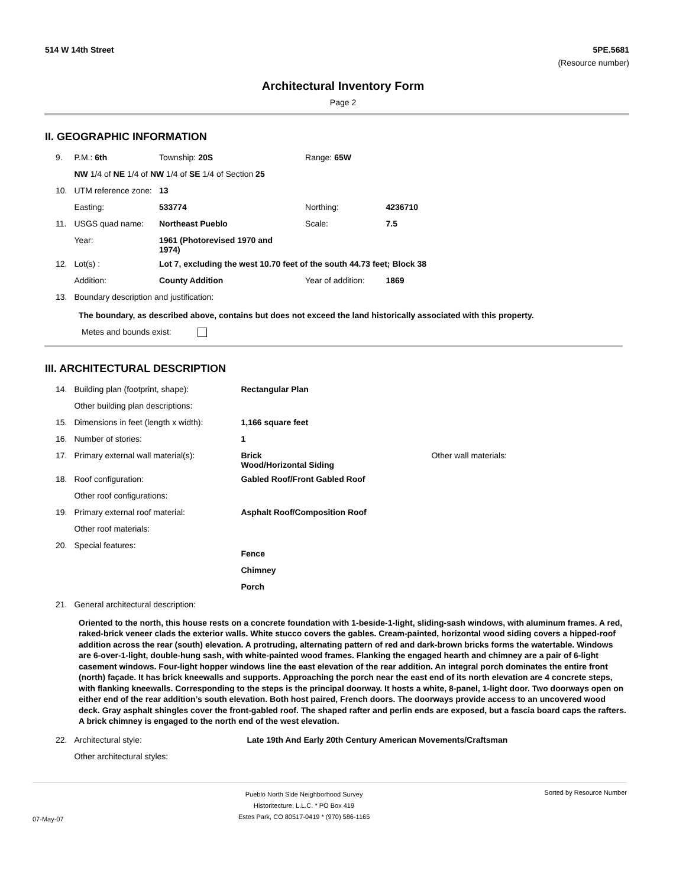514 W 14th Street 5PE.5681
(Resource number)
Architectural Inventory Form
Page 2
II. GEOGRAPHIC INFORMATION
| 9. | P.M.: 6th | Township: 20S | Range: 65W | |
| | NW 1/4 of NE 1/4 of NW 1/4 of SE 1/4 of Section 25 | | | |
| 10. | UTM reference zone: | 13 | | |
| | Easting: | 533774 | Northing: | 4236710 |
| 11. | USGS quad name: | Northeast Pueblo | Scale: | 7.5 |
| | Year: | 1961 (Photorevised 1970 and 1974) | | |
| 12. | Lot(s) : | Lot 7, excluding the west 10.70 feet of the south 44.73 feet; Block 38 | | |
| | Addition: | County Addition | Year of addition: | 1869 |
| 13. | Boundary description and justification: | | | |
The boundary, as described above, contains but does not exceed the land historically associated with this property.
Metes and bounds exist:
III. ARCHITECTURAL DESCRIPTION
| 14. | Building plan (footprint, shape): | Rectangular Plan | |
| | Other building plan descriptions: | | |
| 15. | Dimensions in feet (length x width): | 1,166 square feet | |
| 16. | Number of stories: | 1 | |
| 17. | Primary external wall material(s): | Brick Wood/Horizontal Siding | Other wall materials: |
| 18. | Roof configuration: | Gabled Roof/Front Gabled Roof | |
| | Other roof configurations: | | |
| 19. | Primary external roof material: | Asphalt Roof/Composition Roof | |
| | Other roof materials: | | |
| 20. | Special features: | Fence Chimney Porch | |
| 21. | General architectural description: | | |
Oriented to the north, this house rests on a concrete foundation with 1-beside-1-light, sliding-sash windows, with aluminum frames. A red, raked-brick veneer clads the exterior walls. White stucco covers the gables. Cream-painted, horizontal wood siding covers a hipped-roof addition across the rear (south) elevation. A protruding, alternating pattern of red and dark-brown bricks forms the watertable. Windows are 6-over-1-light, double-hung sash, with white-painted wood frames. Flanking the engaged hearth and chimney are a pair of 6-light casement windows. Four-light hopper windows line the east elevation of the rear addition. An integral porch dominates the entire front (north) façade. It has brick kneewalls and supports. Approaching the porch near the east end of its north elevation are 4 concrete steps, with flanking kneewalls. Corresponding to the steps is the principal doorway. It hosts a white, 8-panel, 1-light door. Two doorways open on either end of the rear addition’s south elevation. Both host paired, French doors. The doorways provide access to an uncovered wood deck. Gray asphalt shingles cover the front-gabled roof. The shaped rafter and perlin ends are exposed, but a fascia board caps the rafters. A brick chimney is engaged to the north end of the west elevation.
| 22. | Architectural style: | Late 19th And Early 20th Century American Movements/Craftsman |
| | Other architectural styles: | |
07-May-07
Pueblo North Side Neighborhood Survey
Historitecture, L.L.C. * PO Box 419
Estes Park, CO 80517-0419 * (970) 586-1165
Sorted by Resource Number